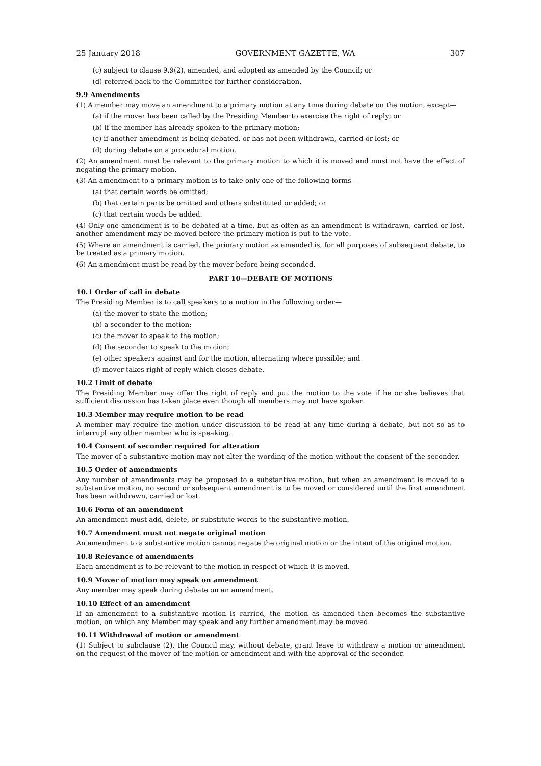25 January 2018 GOVERNMENT GAZETTE, WA 307
(c) subject to clause 9.9(2), amended, and adopted as amended by the Council; or
(d) referred back to the Committee for further consideration.
9.9 Amendments
(1) A member may move an amendment to a primary motion at any time during debate on the motion, except—
(a) if the mover has been called by the Presiding Member to exercise the right of reply; or
(b) if the member has already spoken to the primary motion;
(c) if another amendment is being debated, or has not been withdrawn, carried or lost; or
(d) during debate on a procedural motion.
(2) An amendment must be relevant to the primary motion to which it is moved and must not have the effect of negating the primary motion.
(3) An amendment to a primary motion is to take only one of the following forms—
(a) that certain words be omitted;
(b) that certain parts be omitted and others substituted or added; or
(c) that certain words be added.
(4) Only one amendment is to be debated at a time, but as often as an amendment is withdrawn, carried or lost, another amendment may be moved before the primary motion is put to the vote.
(5) Where an amendment is carried, the primary motion as amended is, for all purposes of subsequent debate, to be treated as a primary motion.
(6) An amendment must be read by the mover before being seconded.
PART 10—DEBATE OF MOTIONS
10.1 Order of call in debate
The Presiding Member is to call speakers to a motion in the following order—
(a) the mover to state the motion;
(b) a seconder to the motion;
(c) the mover to speak to the motion;
(d) the seconder to speak to the motion;
(e) other speakers against and for the motion, alternating where possible; and
(f) mover takes right of reply which closes debate.
10.2 Limit of debate
The Presiding Member may offer the right of reply and put the motion to the vote if he or she believes that sufficient discussion has taken place even though all members may not have spoken.
10.3 Member may require motion to be read
A member may require the motion under discussion to be read at any time during a debate, but not so as to interrupt any other member who is speaking.
10.4 Consent of seconder required for alteration
The mover of a substantive motion may not alter the wording of the motion without the consent of the seconder.
10.5 Order of amendments
Any number of amendments may be proposed to a substantive motion, but when an amendment is moved to a substantive motion, no second or subsequent amendment is to be moved or considered until the first amendment has been withdrawn, carried or lost.
10.6 Form of an amendment
An amendment must add, delete, or substitute words to the substantive motion.
10.7 Amendment must not negate original motion
An amendment to a substantive motion cannot negate the original motion or the intent of the original motion.
10.8 Relevance of amendments
Each amendment is to be relevant to the motion in respect of which it is moved.
10.9 Mover of motion may speak on amendment
Any member may speak during debate on an amendment.
10.10 Effect of an amendment
If an amendment to a substantive motion is carried, the motion as amended then becomes the substantive motion, on which any Member may speak and any further amendment may be moved.
10.11 Withdrawal of motion or amendment
(1) Subject to subclause (2), the Council may, without debate, grant leave to withdraw a motion or amendment on the request of the mover of the motion or amendment and with the approval of the seconder.